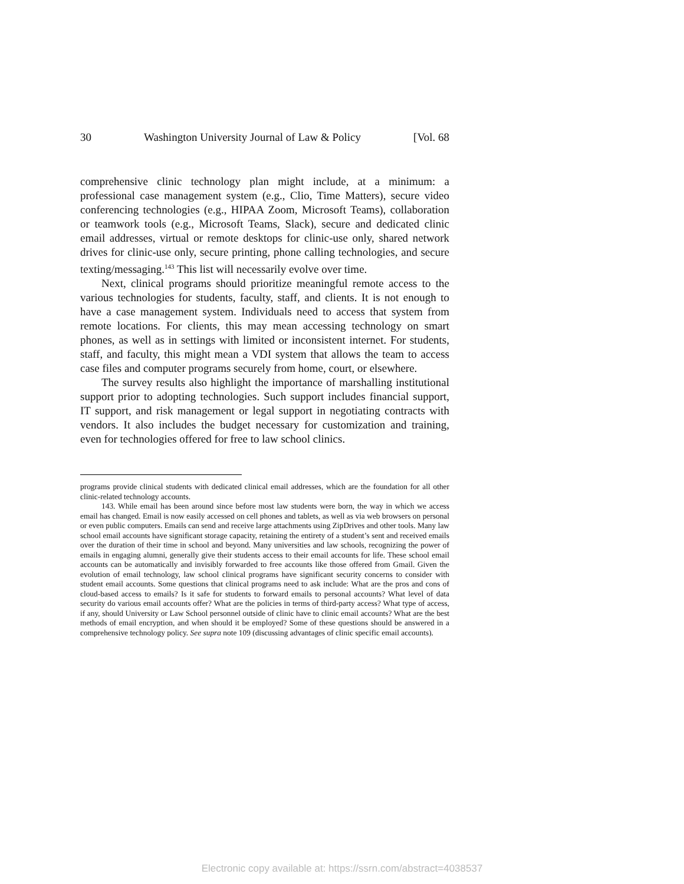30 Washington University Journal of Law & Policy [Vol. 68
comprehensive clinic technology plan might include, at a minimum: a professional case management system (e.g., Clio, Time Matters), secure video conferencing technologies (e.g., HIPAA Zoom, Microsoft Teams), collaboration or teamwork tools (e.g., Microsoft Teams, Slack), secure and dedicated clinic email addresses, virtual or remote desktops for clinic-use only, shared network drives for clinic-use only, secure printing, phone calling technologies, and secure texting/messaging.<sup>143</sup> This list will necessarily evolve over time.
Next, clinical programs should prioritize meaningful remote access to the various technologies for students, faculty, staff, and clients. It is not enough to have a case management system. Individuals need to access that system from remote locations. For clients, this may mean accessing technology on smart phones, as well as in settings with limited or inconsistent internet. For students, staff, and faculty, this might mean a VDI system that allows the team to access case files and computer programs securely from home, court, or elsewhere.
The survey results also highlight the importance of marshalling institutional support prior to adopting technologies. Such support includes financial support, IT support, and risk management or legal support in negotiating contracts with vendors. It also includes the budget necessary for customization and training, even for technologies offered for free to law school clinics.
programs provide clinical students with dedicated clinical email addresses, which are the foundation for all other clinic-related technology accounts.
143. While email has been around since before most law students were born, the way in which we access email has changed. Email is now easily accessed on cell phones and tablets, as well as via web browsers on personal or even public computers. Emails can send and receive large attachments using ZipDrives and other tools. Many law school email accounts have significant storage capacity, retaining the entirety of a student’s sent and received emails over the duration of their time in school and beyond. Many universities and law schools, recognizing the power of emails in engaging alumni, generally give their students access to their email accounts for life. These school email accounts can be automatically and invisibly forwarded to free accounts like those offered from Gmail. Given the evolution of email technology, law school clinical programs have significant security concerns to consider with student email accounts. Some questions that clinical programs need to ask include: What are the pros and cons of cloud-based access to emails? Is it safe for students to forward emails to personal accounts? What level of data security do various email accounts offer? What are the policies in terms of third-party access? What type of access, if any, should University or Law School personnel outside of clinic have to clinic email accounts? What are the best methods of email encryption, and when should it be employed? Some of these questions should be answered in a comprehensive technology policy. See supra note 109 (discussing advantages of clinic specific email accounts).
Electronic copy available at: https://ssrn.com/abstract=4038537